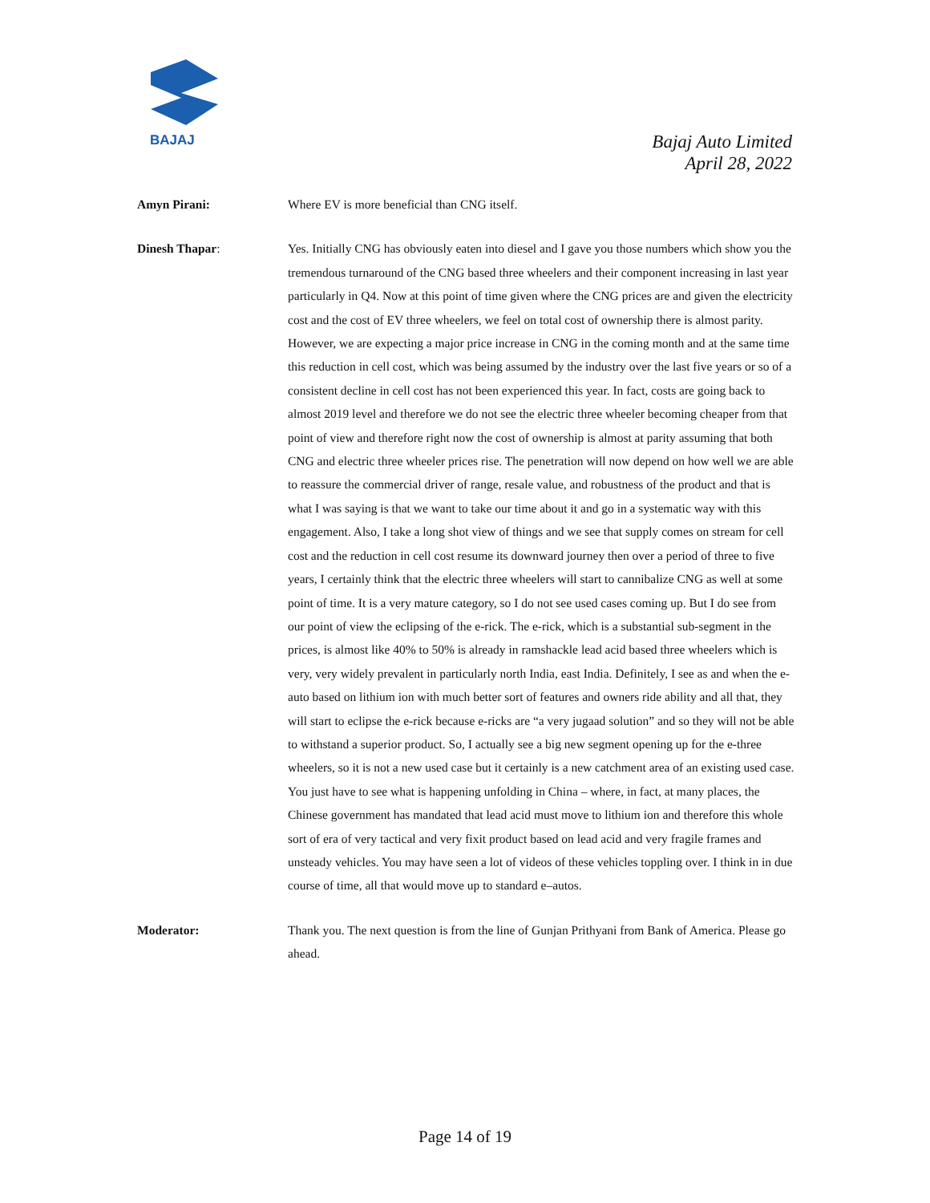BAJAJ
Bajaj Auto Limited
April 28, 2022
Amyn Pirani: Where EV is more beneficial than CNG itself.
Dinesh Thapar: Yes. Initially CNG has obviously eaten into diesel and I gave you those numbers which show you the tremendous turnaround of the CNG based three wheelers and their component increasing in last year particularly in Q4. Now at this point of time given where the CNG prices are and given the electricity cost and the cost of EV three wheelers, we feel on total cost of ownership there is almost parity. However, we are expecting a major price increase in CNG in the coming month and at the same time this reduction in cell cost, which was being assumed by the industry over the last five years or so of a consistent decline in cell cost has not been experienced this year. In fact, costs are going back to almost 2019 level and therefore we do not see the electric three wheeler becoming cheaper from that point of view and therefore right now the cost of ownership is almost at parity assuming that both CNG and electric three wheeler prices rise. The penetration will now depend on how well we are able to reassure the commercial driver of range, resale value, and robustness of the product and that is what I was saying is that we want to take our time about it and go in a systematic way with this engagement. Also, I take a long shot view of things and we see that supply comes on stream for cell cost and the reduction in cell cost resume its downward journey then over a period of three to five years, I certainly think that the electric three wheelers will start to cannibalize CNG as well at some point of time. It is a very mature category, so I do not see used cases coming up. But I do see from our point of view the eclipsing of the e-rick. The e-rick, which is a substantial sub-segment in the prices, is almost like 40% to 50% is already in ramshackle lead acid based three wheelers which is very, very widely prevalent in particularly north India, east India. Definitely, I see as and when the e-auto based on lithium ion with much better sort of features and owners ride ability and all that, they will start to eclipse the e-rick because e-ricks are “a very jugaad solution” and so they will not be able to withstand a superior product. So, I actually see a big new segment opening up for the e-three wheelers, so it is not a new used case but it certainly is a new catchment area of an existing used case. You just have to see what is happening unfolding in China – where, in fact, at many places, the Chinese government has mandated that lead acid must move to lithium ion and therefore this whole sort of era of very tactical and very fixit product based on lead acid and very fragile frames and unsteady vehicles. You may have seen a lot of videos of these vehicles toppling over. I think in in due course of time, all that would move up to standard e–autos.
Moderator: Thank you. The next question is from the line of Gunjan Prithyani from Bank of America. Please go ahead.
Page 14 of 19